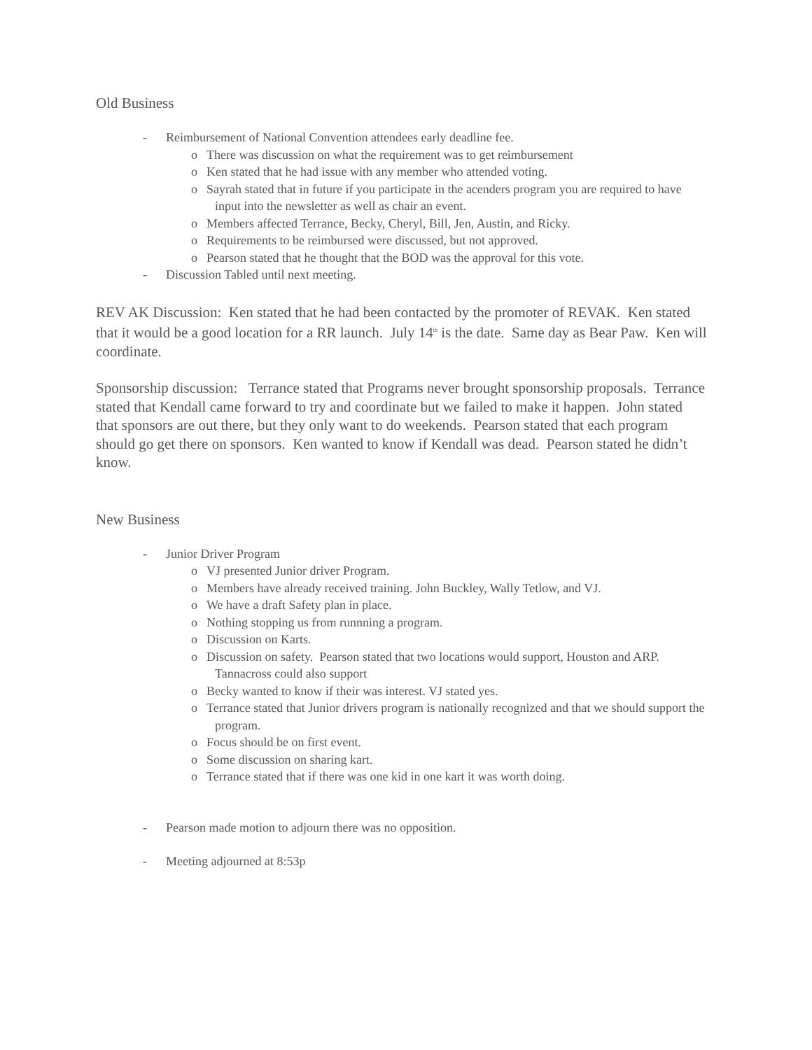Old Business
- Reimbursement of National Convention attendees early deadline fee.
o There was discussion on what the requirement was to get reimbursement
o Ken stated that he had issue with any member who attended voting.
o Sayrah stated that in future if you participate in the acenders program you are required to have input into the newsletter as well as chair an event.
o Members affected Terrance, Becky, Cheryl, Bill, Jen, Austin, and Ricky.
o Requirements to be reimbursed were discussed, but not approved.
o Pearson stated that he thought that the BOD was the approval for this vote.
- Discussion Tabled until next meeting.
REV AK Discussion: Ken stated that he had been contacted by the promoter of REVAK. Ken stated that it would be a good location for a RR launch. July 14<sup>th</sup> is the date. Same day as Bear Paw. Ken will coordinate.
Sponsorship discussion: Terrance stated that Programs never brought sponsorship proposals. Terrance stated that Kendall came forward to try and coordinate but we failed to make it happen. John stated that sponsors are out there, but they only want to do weekends. Pearson stated that each program should go get there on sponsors. Ken wanted to know if Kendall was dead. Pearson stated he didn’t know.
New Business
- Junior Driver Program
o VJ presented Junior driver Program.
o Members have already received training. John Buckley, Wally Tetlow, and VJ.
o We have a draft Safety plan in place.
o Nothing stopping us from runnning a program.
o Discussion on Karts.
o Discussion on safety. Pearson stated that two locations would support, Houston and ARP. Tannacross could also support
o Becky wanted to know if their was interest. VJ stated yes.
o Terrance stated that Junior drivers program is nationally recognized and that we should support the program.
o Focus should be on first event.
o Some discussion on sharing kart.
o Terrance stated that if there was one kid in one kart it was worth doing.
- Pearson made motion to adjourn there was no opposition.
- Meeting adjourned at 8:53p